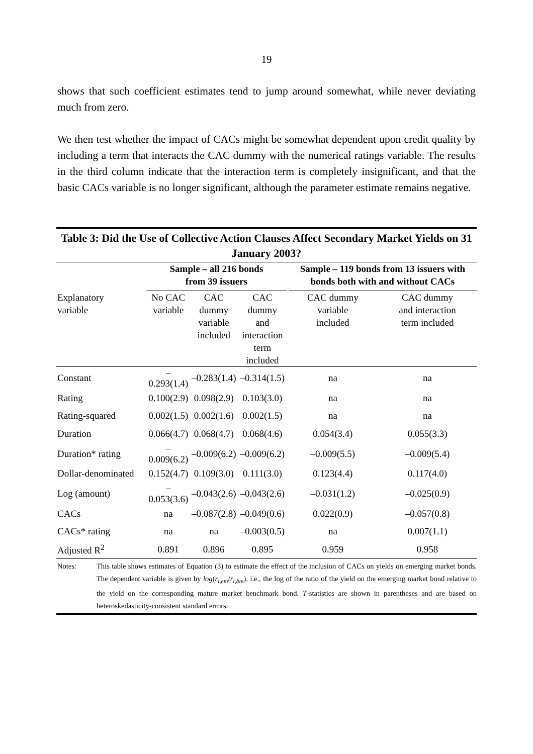19
shows that such coefficient estimates tend to jump around somewhat, while never deviating much from zero.
We then test whether the impact of CACs might be somewhat dependent upon credit quality by including a term that interacts the CAC dummy with the numerical ratings variable. The results in the third column indicate that the interaction term is completely insignificant, and that the basic CACs variable is no longer significant, although the parameter estimate remains negative.
Table 3: Did the Use of Collective Action Clauses Affect Secondary Market Yields on 31 January 2003?
| | Sample – all 216 bonds from 39 issuers | | | Sample – 119 bonds from 13 issuers with bonds both with and without CACs | |
| --- | --- | --- | --- | --- | --- |
| Explanatory variable | No CAC variable | CAC dummy variable included | CAC dummy and interaction term included | CAC dummy variable included | CAC dummy and interaction term included |
| Constant | –0.293(1.4) | –0.283(1.4) | –0.314(1.5) | na | na |
| Rating | 0.100(2.9) | 0.098(2.9) | 0.103(3.0) | na | na |
| Rating-squared | 0.002(1.5) | 0.002(1.6) | 0.002(1.5) | na | na |
| Duration | 0.066(4.7) | 0.068(4.7) | 0.068(4.6) | 0.054(3.4) | 0.055(3.3) |
| Duration* rating | –0.009(6.2) | –0.009(6.2) | –0.009(6.2) | –0.009(5.5) | –0.009(5.4) |
| Dollar-denominated | 0.152(4.7) | 0.109(3.0) | 0.111(3.0) | 0.123(4.4) | 0.117(4.0) |
| Log (amount) | –0.053(3.6) | –0.043(2.6) | –0.043(2.6) | –0.031(1.2) | –0.025(0.9) |
| CACs | na | –0.087(2.8) | –0.049(0.6) | 0.022(0.9) | –0.057(0.8) |
| CACs* rating | na | na | –0.003(0.5) | na | 0.007(1.1) |
| Adjusted R<sup>2</sup> | 0.891 | 0.896 | 0.895 | 0.959 | 0.958 |
Notes: This table shows estimates of Equation (3) to estimate the effect of the inclusion of CACs on yields on emerging market bonds. The dependent variable is given by log(r<sub>i,em</sub>/r<sub>i,bm</sub>), i.e., the log of the ratio of the yield on the emerging market bond relative to the yield on the corresponding mature market benchmark bond. T-statistics are shown in parentheses and are based on heteroskedasticity-consistent standard errors.